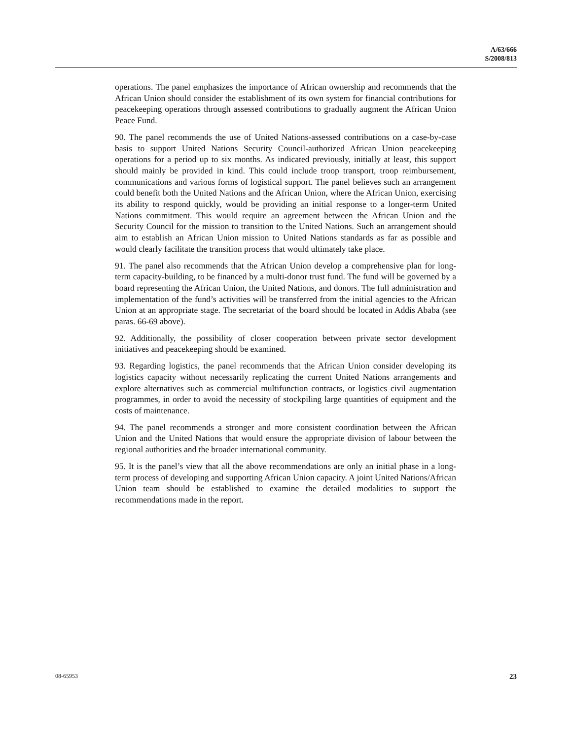A/63/666
S/2008/813
operations. The panel emphasizes the importance of African ownership and recommends that the African Union should consider the establishment of its own system for financial contributions for peacekeeping operations through assessed contributions to gradually augment the African Union Peace Fund.
90. The panel recommends the use of United Nations-assessed contributions on a case-by-case basis to support United Nations Security Council-authorized African Union peacekeeping operations for a period up to six months. As indicated previously, initially at least, this support should mainly be provided in kind. This could include troop transport, troop reimbursement, communications and various forms of logistical support. The panel believes such an arrangement could benefit both the United Nations and the African Union, where the African Union, exercising its ability to respond quickly, would be providing an initial response to a longer-term United Nations commitment. This would require an agreement between the African Union and the Security Council for the mission to transition to the United Nations. Such an arrangement should aim to establish an African Union mission to United Nations standards as far as possible and would clearly facilitate the transition process that would ultimately take place.
91. The panel also recommends that the African Union develop a comprehensive plan for long-term capacity-building, to be financed by a multi-donor trust fund. The fund will be governed by a board representing the African Union, the United Nations, and donors. The full administration and implementation of the fund’s activities will be transferred from the initial agencies to the African Union at an appropriate stage. The secretariat of the board should be located in Addis Ababa (see paras. 66-69 above).
92. Additionally, the possibility of closer cooperation between private sector development initiatives and peacekeeping should be examined.
93. Regarding logistics, the panel recommends that the African Union consider developing its logistics capacity without necessarily replicating the current United Nations arrangements and explore alternatives such as commercial multifunction contracts, or logistics civil augmentation programmes, in order to avoid the necessity of stockpiling large quantities of equipment and the costs of maintenance.
94. The panel recommends a stronger and more consistent coordination between the African Union and the United Nations that would ensure the appropriate division of labour between the regional authorities and the broader international community.
95. It is the panel’s view that all the above recommendations are only an initial phase in a long-term process of developing and supporting African Union capacity. A joint United Nations/African Union team should be established to examine the detailed modalities to support the recommendations made in the report.
08-65953 23